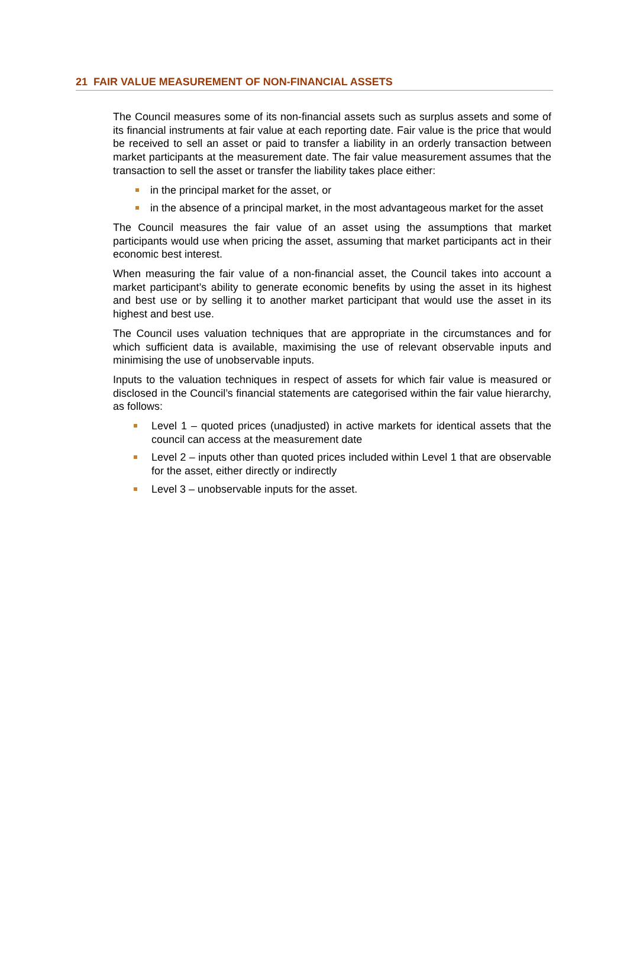21 FAIR VALUE MEASUREMENT OF NON-FINANCIAL ASSETS
The Council measures some of its non-financial assets such as surplus assets and some of its financial instruments at fair value at each reporting date. Fair value is the price that would be received to sell an asset or paid to transfer a liability in an orderly transaction between market participants at the measurement date. The fair value measurement assumes that the transaction to sell the asset or transfer the liability takes place either:
in the principal market for the asset, or
in the absence of a principal market, in the most advantageous market for the asset
The Council measures the fair value of an asset using the assumptions that market participants would use when pricing the asset, assuming that market participants act in their economic best interest.
When measuring the fair value of a non-financial asset, the Council takes into account a market participant’s ability to generate economic benefits by using the asset in its highest and best use or by selling it to another market participant that would use the asset in its highest and best use.
The Council uses valuation techniques that are appropriate in the circumstances and for which sufficient data is available, maximising the use of relevant observable inputs and minimising the use of unobservable inputs.
Inputs to the valuation techniques in respect of assets for which fair value is measured or disclosed in the Council’s financial statements are categorised within the fair value hierarchy, as follows:
Level 1 – quoted prices (unadjusted) in active markets for identical assets that the council can access at the measurement date
Level 2 – inputs other than quoted prices included within Level 1 that are observable for the asset, either directly or indirectly
Level 3 – unobservable inputs for the asset.